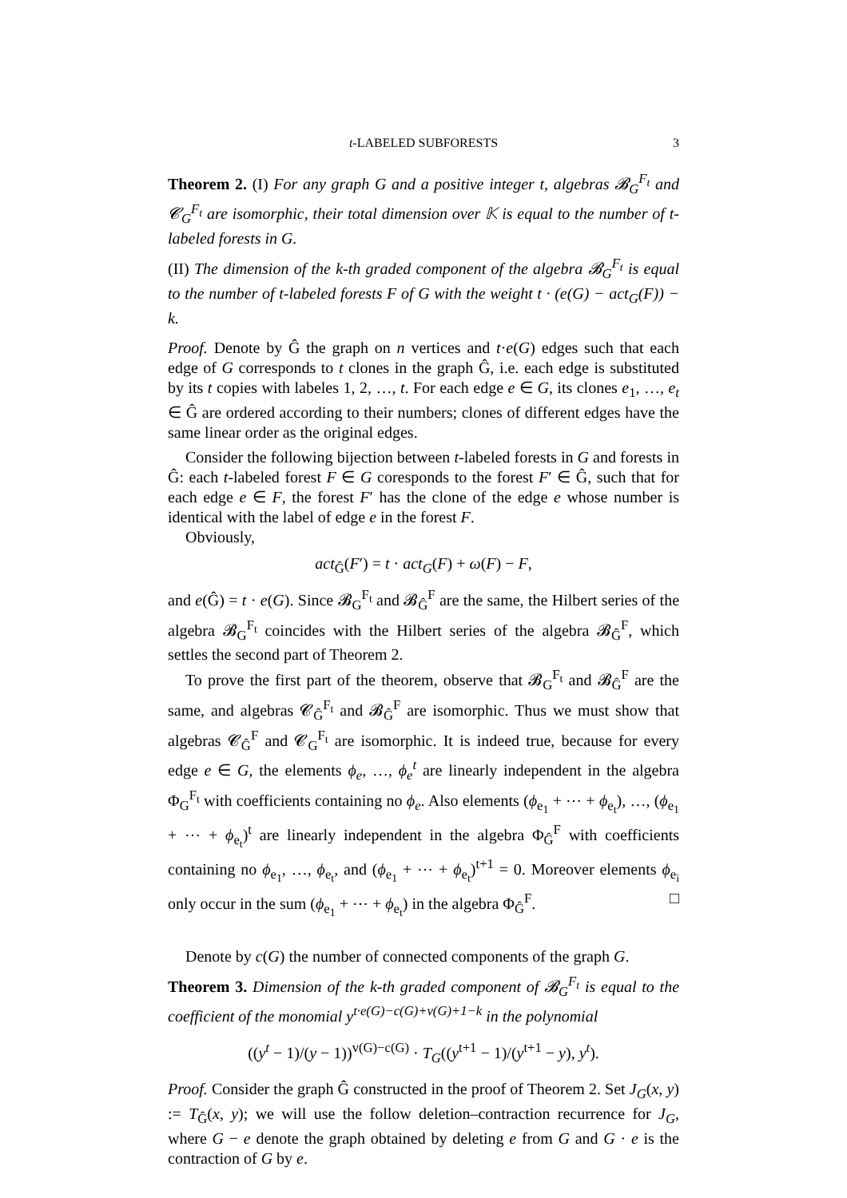t-LABELED SUBFORESTS 3
Theorem 2. (I) For any graph G and a positive integer t, algebras 𝓑<sub>G</sub><sup>F<sub>t</sub></sup> and 𝓒<sub>G</sub><sup>F<sub>t</sub></sup> are isomorphic, their total dimension over 𝕂 is equal to the number of t-labeled forests in G.
(II) The dimension of the k-th graded component of the algebra 𝓑<sub>G</sub><sup>F<sub>t</sub></sup> is equal to the number of t-labeled forests F of G with the weight t · (e(G) − act<sub>G</sub>(F)) − k.
Proof. Denote by Ĝ the graph on n vertices and t·e(G) edges such that each edge of G corresponds to t clones in the graph Ĝ, i.e. each edge is substituted by its t copies with labeles 1, 2, …, t. For each edge e ∈ G, its clones e<sub>1</sub>, …, e<sub>t</sub> ∈ Ĝ are ordered according to their numbers; clones of different edges have the same linear order as the original edges.
Consider the following bijection between t-labeled forests in G and forests in Ĝ: each t-labeled forest F ∈ G coresponds to the forest F′ ∈ Ĝ, such that for each edge e ∈ F, the forest F′ has the clone of the edge e whose number is identical with the label of edge e in the forest F.
Obviously,
act<sub>Ĝ</sub>(F′) = t · act<sub>G</sub>(F) + ω(F) − F,
and e(Ĝ) = t · e(G). Since 𝓑<sub>G</sub><sup>F<sub>t</sub></sup> and 𝓑<sub>Ĝ</sub><sup>F</sup> are the same, the Hilbert series of the algebra 𝓑<sub>G</sub><sup>F<sub>t</sub></sup> coincides with the Hilbert series of the algebra 𝓑<sub>Ĝ</sub><sup>F</sup>, which settles the second part of Theorem 2.
To prove the first part of the theorem, observe that 𝓑<sub>G</sub><sup>F<sub>t</sub></sup> and 𝓑<sub>Ĝ</sub><sup>F</sup> are the same, and algebras 𝓒<sub>Ĝ</sub><sup>F<sub>t</sub></sup> and 𝓑<sub>Ĝ</sub><sup>F</sup> are isomorphic. Thus we must show that algebras 𝓒<sub>Ĝ</sub><sup>F</sup> and 𝓒<sub>G</sub><sup>F<sub>t</sub></sup> are isomorphic. It is indeed true, because for every edge e ∈ G, the elements ϕ<sub>e</sub>, …, ϕ<sub>e</sub><sup>t</sup> are linearly independent in the algebra Φ<sub>G</sub><sup>F<sub>t</sub></sup> with coefficients containing no ϕ<sub>e</sub>. Also elements (ϕ<sub>e<sub>1</sub></sub> + ⋯ + ϕ<sub>e<sub>t</sub></sub>), …, (ϕ<sub>e<sub>1</sub></sub> + ⋯ + ϕ<sub>e<sub>t</sub></sub>)<sup>t</sup> are linearly independent in the algebra Φ<sub>Ĝ</sub><sup>F</sup> with coefficients containing no ϕ<sub>e<sub>1</sub></sub>, …, ϕ<sub>e<sub>t</sub></sub>, and (ϕ<sub>e<sub>1</sub></sub> + ⋯ + ϕ<sub>e<sub>t</sub></sub>)<sup>t+1</sup> = 0. Moreover elements ϕ<sub>e<sub>i</sub></sub> only occur in the sum (ϕ<sub>e<sub>1</sub></sub> + ⋯ + ϕ<sub>e<sub>t</sub></sub>) in the algebra Φ<sub>Ĝ</sub><sup>F</sup>. □
Denote by c(G) the number of connected components of the graph G.
Theorem 3. Dimension of the k-th graded component of 𝓑<sub>G</sub><sup>F<sub>t</sub></sup> is equal to the coefficient of the monomial y<sup>t·e(G)−c(G)+v(G)+1−k</sup> in the polynomial
((y<sup>t</sup> − 1)/(y − 1))<sup>v(G)−c(G)</sup> · T<sub>G</sub>((y<sup>t+1</sup> − 1)/(y<sup>t+1</sup> − y), y<sup>t</sup>).
Proof. Consider the graph Ĝ constructed in the proof of Theorem 2. Set J<sub>G</sub>(x, y) := T<sub>Ĝ</sub>(x, y); we will use the follow deletion–contraction recurrence for J<sub>G</sub>, where G − e denote the graph obtained by deleting e from G and G · e is the contraction of G by e.